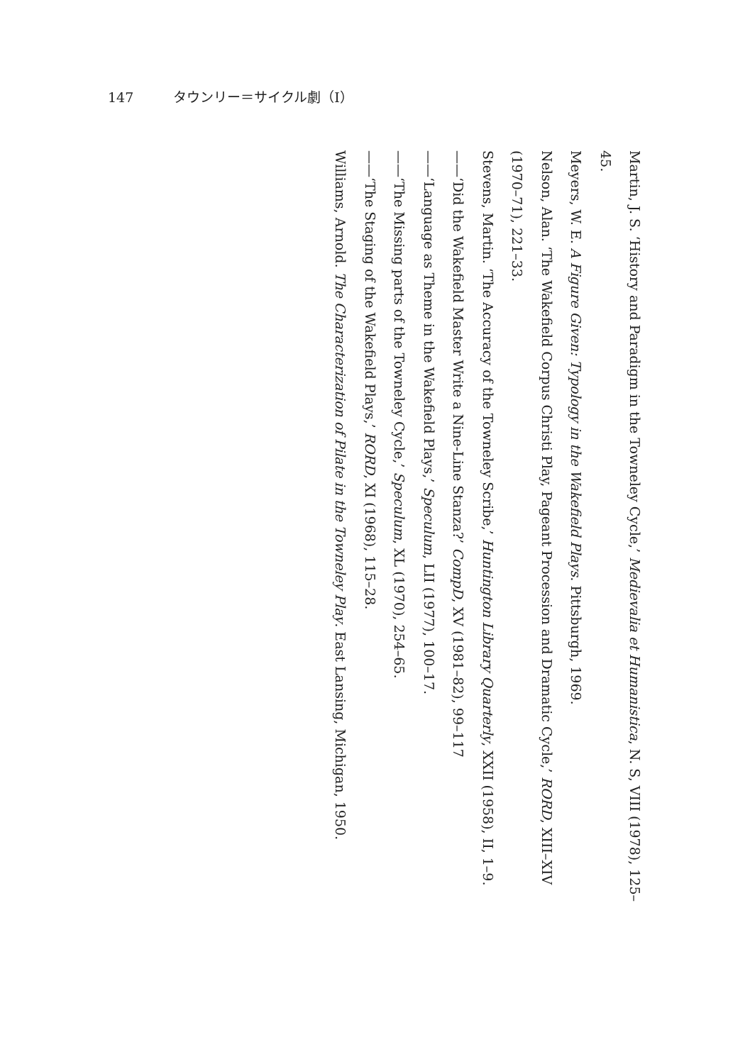147 タウンリー＝サイクル劇（I）
Martin, J. S. ‘History and Paradigm in the Towneley Cycle,’ Medievalia et Humanistica, N. S, VIII (1978), 125–45.
Meyers, W. E. A Figure Given: Typology in the Wakefield Plays. Pittsburgh, 1969.
Nelson, Alan. ‘The Wakefield Corpus Christi Play, Pageant Procession and Dramatic Cycle,’ RORD, XIII–XIV (1970–71), 221–33.
Stevens, Martin. ‘The Accuracy of the Towneley Scribe,’ Huntington Library Quarterly, XXII (1958), II, 1–9.
——‘Did the Wakefield Master Write a Nine-Line Stanza?’ CompD, XV (1981–82), 99–117
——‘Language as Theme in the Wakefield Plays,’ Speculum, LII (1977), 100–17.
——‘The Missing parts of the Towneley Cycle,’ Speculum, XL (1970), 254–65.
——‘The Staging of the Wakefield Plays,’ RORD, XI (1968), 115–28.
Williams, Arnold. The Characterization of Pilate in the Towneley Play. East Lansing, Michigan, 1950.